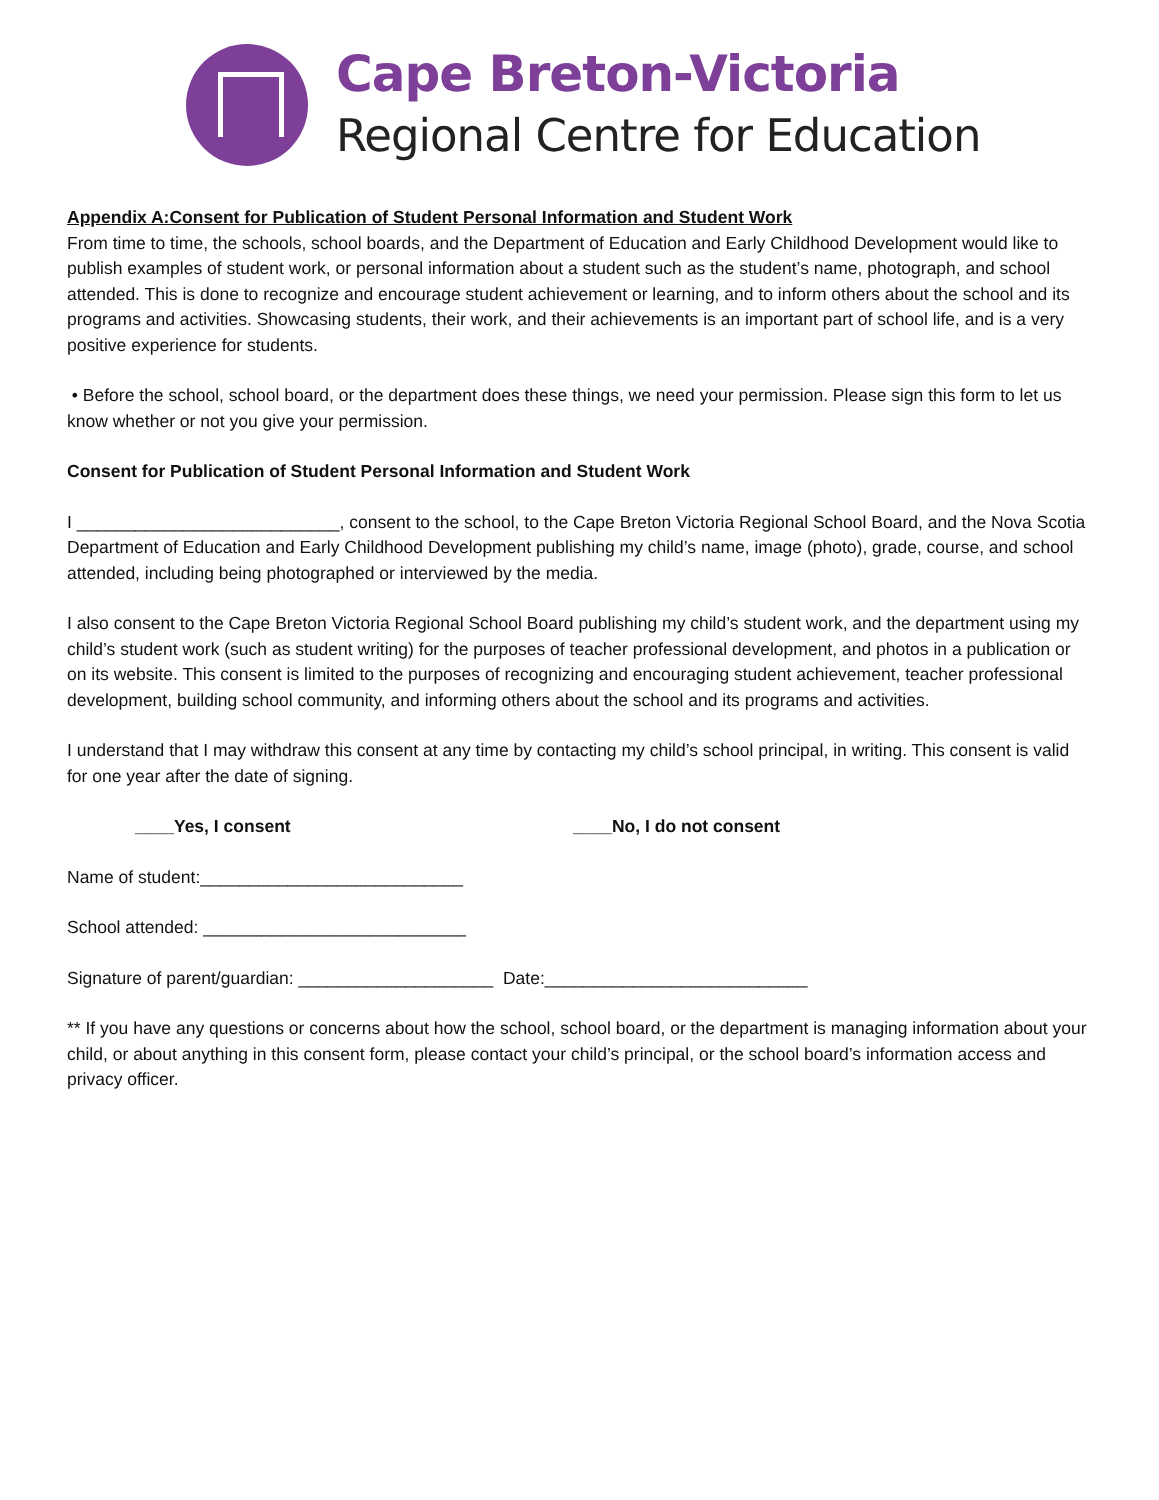Cape Breton-Victoria
Regional Centre for Education
Appendix A:Consent for Publication of Student Personal Information and Student Work
From time to time, the schools, school boards, and the Department of Education and Early Childhood Development would like to publish examples of student work, or personal information about a student such as the student’s name, photograph, and school attended. This is done to recognize and encourage student achievement or learning, and to inform others about the school and its programs and activities. Showcasing students, their work, and their achievements is an important part of school life, and is a very positive experience for students.
• Before the school, school board, or the department does these things, we need your permission. Please sign this form to let us know whether or not you give your permission.
Consent for Publication of Student Personal Information and Student Work
I ___________________________, consent to the school, to the Cape Breton Victoria Regional School Board, and the Nova Scotia Department of Education and Early Childhood Development publishing my child’s name, image (photo), grade, course, and school attended, including being photographed or interviewed by the media.
I also consent to the Cape Breton Victoria Regional School Board publishing my child’s student work, and the department using my child’s student work (such as student writing) for the purposes of teacher professional development, and photos in a publication or on its website. This consent is limited to the purposes of recognizing and encouraging student achievement, teacher professional development, building school community, and informing others about the school and its programs and activities.
I understand that I may withdraw this consent at any time by contacting my child’s school principal, in writing. This consent is valid for one year after the date of signing.
____Yes, I consent ____No, I do not consent
Name of student:___________________________
School attended: ___________________________
Signature of parent/guardian: ____________________ Date:___________________________
** If you have any questions or concerns about how the school, school board, or the department is managing information about your child, or about anything in this consent form, please contact your child’s principal, or the school board’s information access and privacy officer.